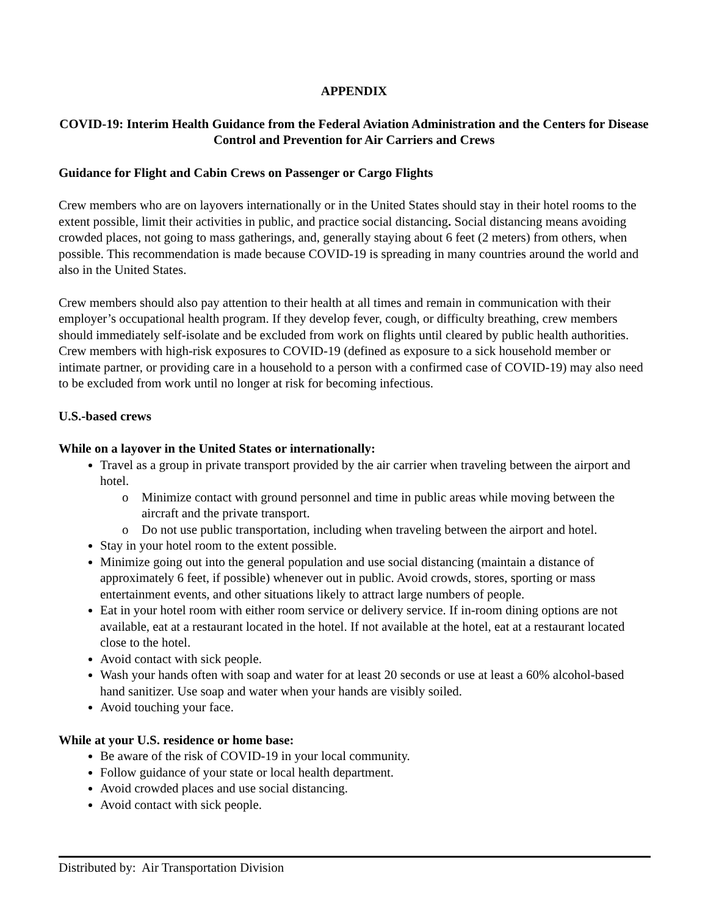APPENDIX
COVID-19: Interim Health Guidance from the Federal Aviation Administration and the Centers for Disease Control and Prevention for Air Carriers and Crews
Guidance for Flight and Cabin Crews on Passenger or Cargo Flights
Crew members who are on layovers internationally or in the United States should stay in their hotel rooms to the extent possible, limit their activities in public, and practice social distancing. Social distancing means avoiding crowded places, not going to mass gatherings, and, generally staying about 6 feet (2 meters) from others, when possible. This recommendation is made because COVID-19 is spreading in many countries around the world and also in the United States.
Crew members should also pay attention to their health at all times and remain in communication with their employer’s occupational health program. If they develop fever, cough, or difficulty breathing, crew members should immediately self-isolate and be excluded from work on flights until cleared by public health authorities. Crew members with high-risk exposures to COVID-19 (defined as exposure to a sick household member or intimate partner, or providing care in a household to a person with a confirmed case of COVID-19) may also need to be excluded from work until no longer at risk for becoming infectious.
U.S.-based crews
While on a layover in the United States or internationally:
Travel as a group in private transport provided by the air carrier when traveling between the airport and hotel.
o Minimize contact with ground personnel and time in public areas while moving between the aircraft and the private transport.
o Do not use public transportation, including when traveling between the airport and hotel.
Stay in your hotel room to the extent possible.
Minimize going out into the general population and use social distancing (maintain a distance of approximately 6 feet, if possible) whenever out in public. Avoid crowds, stores, sporting or mass entertainment events, and other situations likely to attract large numbers of people.
Eat in your hotel room with either room service or delivery service. If in-room dining options are not available, eat at a restaurant located in the hotel. If not available at the hotel, eat at a restaurant located close to the hotel.
Avoid contact with sick people.
Wash your hands often with soap and water for at least 20 seconds or use at least a 60% alcohol-based hand sanitizer. Use soap and water when your hands are visibly soiled.
Avoid touching your face.
While at your U.S. residence or home base:
Be aware of the risk of COVID-19 in your local community.
Follow guidance of your state or local health department.
Avoid crowded places and use social distancing.
Avoid contact with sick people.
Distributed by: Air Transportation Division